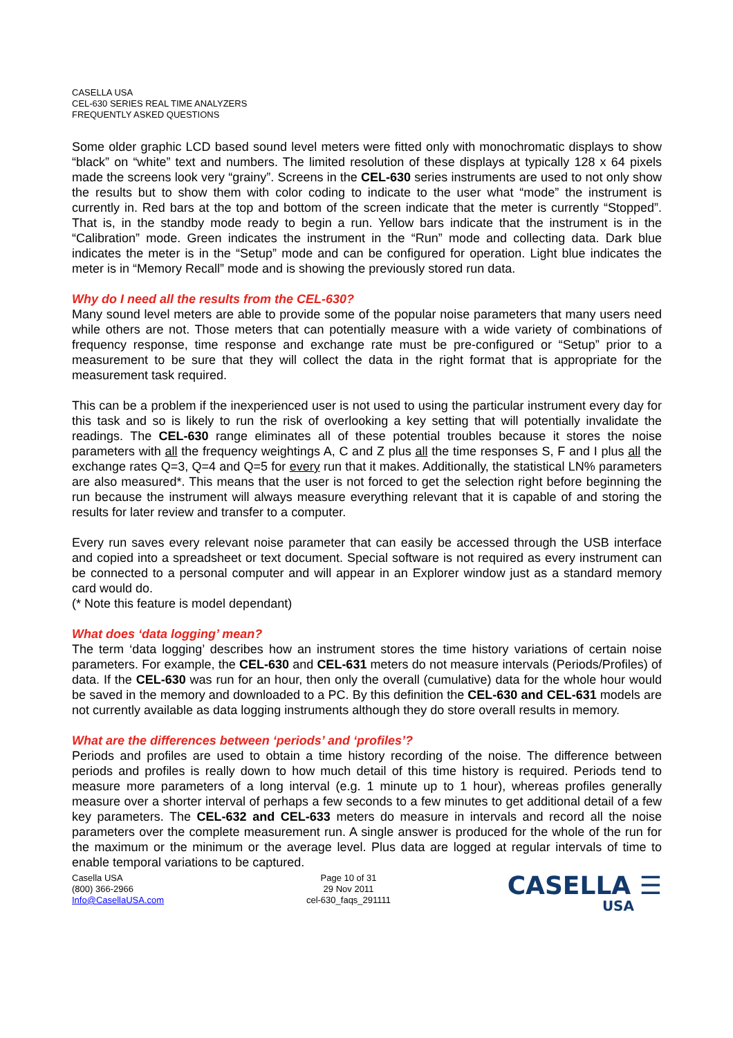CASELLA USA
CEL-630 SERIES REAL TIME ANALYZERS
FREQUENTLY ASKED QUESTIONS
Some older graphic LCD based sound level meters were fitted only with monochromatic displays to show “black” on “white” text and numbers. The limited resolution of these displays at typically 128 x 64 pixels made the screens look very “grainy”. Screens in the CEL-630 series instruments are used to not only show the results but to show them with color coding to indicate to the user what “mode” the instrument is currently in. Red bars at the top and bottom of the screen indicate that the meter is currently “Stopped”. That is, in the standby mode ready to begin a run. Yellow bars indicate that the instrument is in the “Calibration” mode. Green indicates the instrument in the “Run” mode and collecting data. Dark blue indicates the meter is in the “Setup” mode and can be configured for operation. Light blue indicates the meter is in “Memory Recall” mode and is showing the previously stored run data.
Why do I need all the results from the CEL-630?
Many sound level meters are able to provide some of the popular noise parameters that many users need while others are not. Those meters that can potentially measure with a wide variety of combinations of frequency response, time response and exchange rate must be pre-configured or “Setup” prior to a measurement to be sure that they will collect the data in the right format that is appropriate for the measurement task required.
This can be a problem if the inexperienced user is not used to using the particular instrument every day for this task and so is likely to run the risk of overlooking a key setting that will potentially invalidate the readings. The CEL-630 range eliminates all of these potential troubles because it stores the noise parameters with all the frequency weightings A, C and Z plus all the time responses S, F and I plus all the exchange rates Q=3, Q=4 and Q=5 for every run that it makes. Additionally, the statistical LN% parameters are also measured*. This means that the user is not forced to get the selection right before beginning the run because the instrument will always measure everything relevant that it is capable of and storing the results for later review and transfer to a computer.
Every run saves every relevant noise parameter that can easily be accessed through the USB interface and copied into a spreadsheet or text document. Special software is not required as every instrument can be connected to a personal computer and will appear in an Explorer window just as a standard memory card would do.
(* Note this feature is model dependant)
What does ‘data logging’ mean?
The term ‘data logging’ describes how an instrument stores the time history variations of certain noise parameters. For example, the CEL-630 and CEL-631 meters do not measure intervals (Periods/Profiles) of data. If the CEL-630 was run for an hour, then only the overall (cumulative) data for the whole hour would be saved in the memory and downloaded to a PC. By this definition the CEL-630 and CEL-631 models are not currently available as data logging instruments although they do store overall results in memory.
What are the differences between ‘periods’ and ‘profiles’?
Periods and profiles are used to obtain a time history recording of the noise. The difference between periods and profiles is really down to how much detail of this time history is required. Periods tend to measure more parameters of a long interval (e.g. 1 minute up to 1 hour), whereas profiles generally measure over a shorter interval of perhaps a few seconds to a few minutes to get additional detail of a few key parameters. The CEL-632 and CEL-633 meters do measure in intervals and record all the noise parameters over the complete measurement run. A single answer is produced for the whole of the run for the maximum or the minimum or the average level. Plus data are logged at regular intervals of time to enable temporal variations to be captured.
Casella USA
(800) 366-2966
Info@CasellaUSA.com
Page 10 of 31
29 Nov 2011
cel-630_faqs_291111
CASELLA ☰
USA